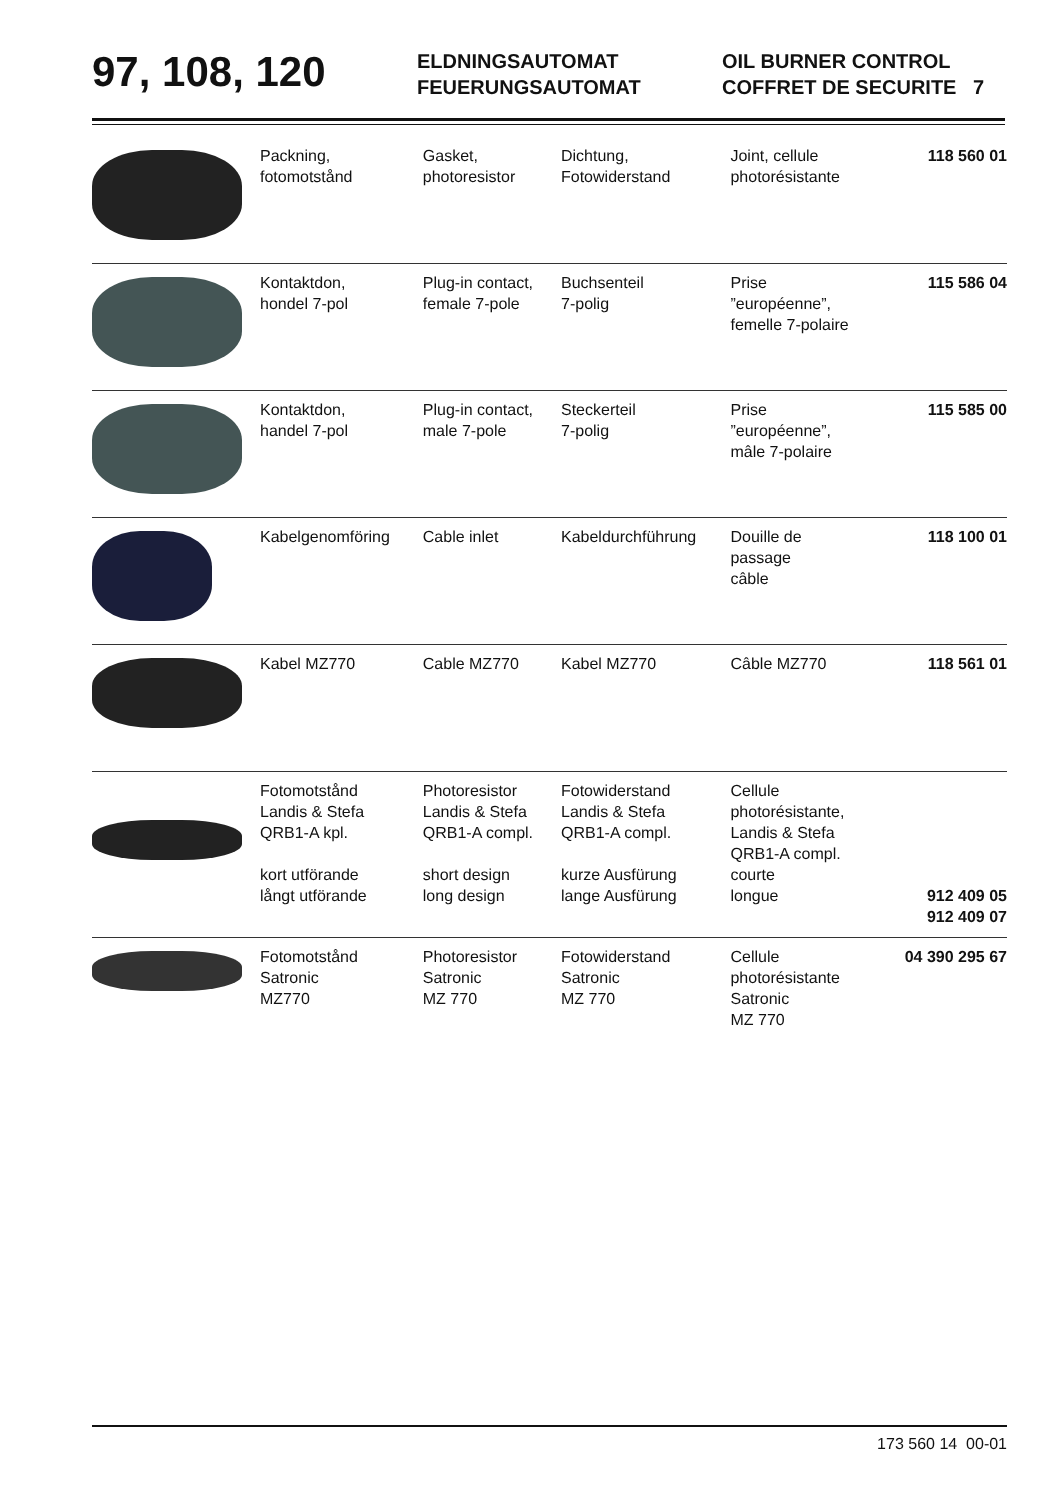97, 108, 120
ELDNINGSAUTOMAT
FEUERUNGSAUTOMAT
OIL BURNER CONTROL
COFFRET DE SECURITE 7
| | Packning, fotomotstånd | Gasket, photoresistor | Dichtung, Fotowiderstand | Joint, cellule photorésistante | 118 560 01 |
| | Kontaktdon, hondel 7-pol | Plug-in contact, female 7-pole | Buchsenteil 7-polig | Prise ”européenne”, femelle 7-polaire | 115 586 04 |
| | Kontaktdon, handel 7-pol | Plug-in contact, male 7-pole | Steckerteil 7-polig | Prise ”européenne”, mâle 7-polaire | 115 585 00 |
| | Kabelgenomföring | Cable inlet | Kabeldurchführung | Douille de passage câble | 118 100 01 |
| | Kabel MZ770 | Cable MZ770 | Kabel MZ770 | Câble MZ770 | 118 561 01 |
| | Fotomotstånd Landis & Stefa QRB1-A kpl. kort utförande långt utförande | Photoresistor Landis & Stefa QRB1-A compl. short design long design | Fotowiderstand Landis & Stefa QRB1-A compl. kurze Ausfürung lange Ausfürung | Cellule photorésistante, Landis & Stefa QRB1-A compl. courte longue | 912 409 05 912 409 07 |
| | Fotomotstånd Satronic MZ770 | Photoresistor Satronic MZ 770 | Fotowiderstand Satronic MZ 770 | Cellule photorésistante Satronic MZ 770 | 04 390 295 67 |
173 560 14 00-01